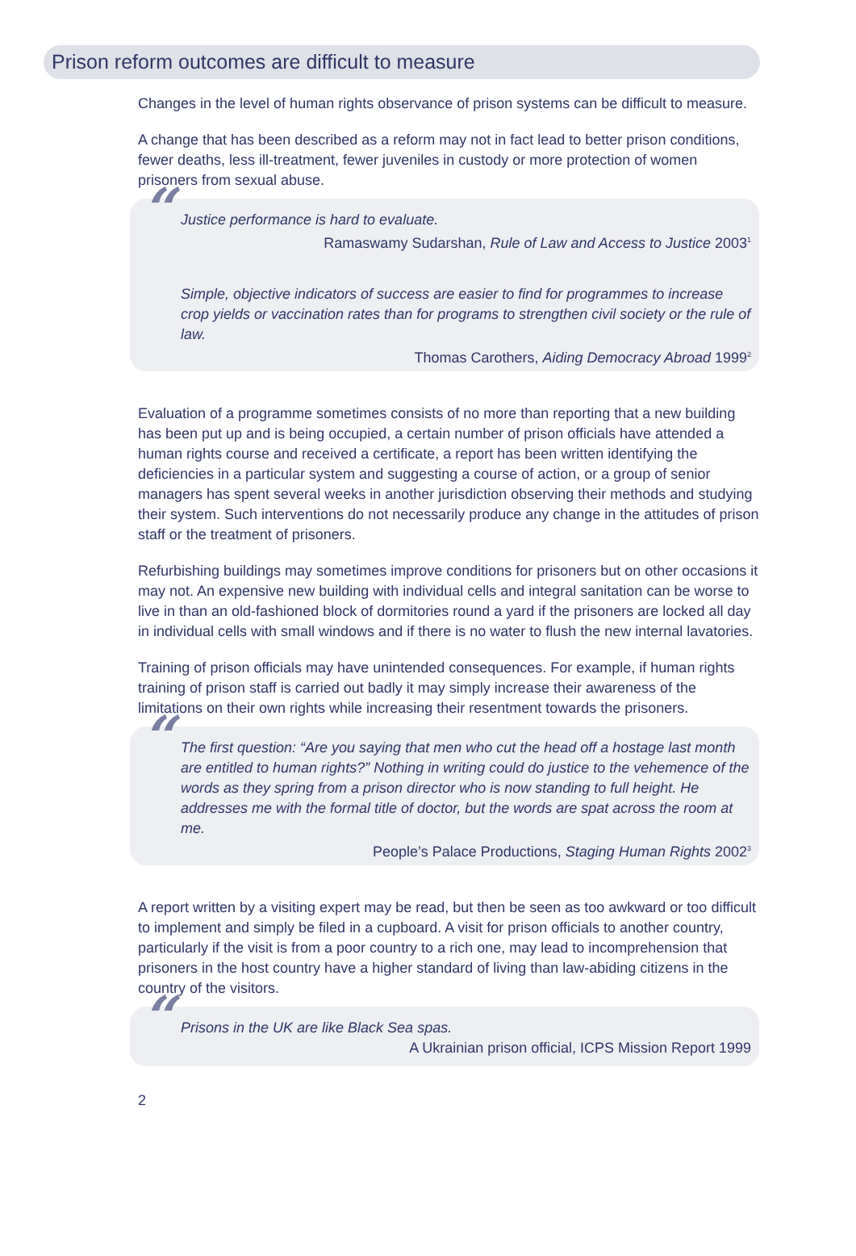Prison reform outcomes are difficult to measure
Changes in the level of human rights observance of prison systems can be difficult to measure.
A change that has been described as a reform may not in fact lead to better prison conditions, fewer deaths, less ill-treatment, fewer juveniles in custody or more protection of women prisoners from sexual abuse.
“ Justice performance is hard to evaluate.
Ramaswamy Sudarshan, Rule of Law and Access to Justice 2003<sup>1</sup>
Simple, objective indicators of success are easier to find for programmes to increase crop yields or vaccination rates than for programs to strengthen civil society or the rule of law.
Thomas Carothers, Aiding Democracy Abroad 1999<sup>2</sup>
Evaluation of a programme sometimes consists of no more than reporting that a new building has been put up and is being occupied, a certain number of prison officials have attended a human rights course and received a certificate, a report has been written identifying the deficiencies in a particular system and suggesting a course of action, or a group of senior managers has spent several weeks in another jurisdiction observing their methods and studying their system. Such interventions do not necessarily produce any change in the attitudes of prison staff or the treatment of prisoners.
Refurbishing buildings may sometimes improve conditions for prisoners but on other occasions it may not. An expensive new building with individual cells and integral sanitation can be worse to live in than an old-fashioned block of dormitories round a yard if the prisoners are locked all day in individual cells with small windows and if there is no water to flush the new internal lavatories.
Training of prison officials may have unintended consequences. For example, if human rights training of prison staff is carried out badly it may simply increase their awareness of the limitations on their own rights while increasing their resentment towards the prisoners.
“ The first question: “Are you saying that men who cut the head off a hostage last month are entitled to human rights?” Nothing in writing could do justice to the vehemence of the words as they spring from a prison director who is now standing to full height. He addresses me with the formal title of doctor, but the words are spat across the room at me.
People’s Palace Productions, Staging Human Rights 2002<sup>3</sup>
A report written by a visiting expert may be read, but then be seen as too awkward or too difficult to implement and simply be filed in a cupboard. A visit for prison officials to another country, particularly if the visit is from a poor country to a rich one, may lead to incomprehension that prisoners in the host country have a higher standard of living than law-abiding citizens in the country of the visitors.
“ Prisons in the UK are like Black Sea spas.
A Ukrainian prison official, ICPS Mission Report 1999
2